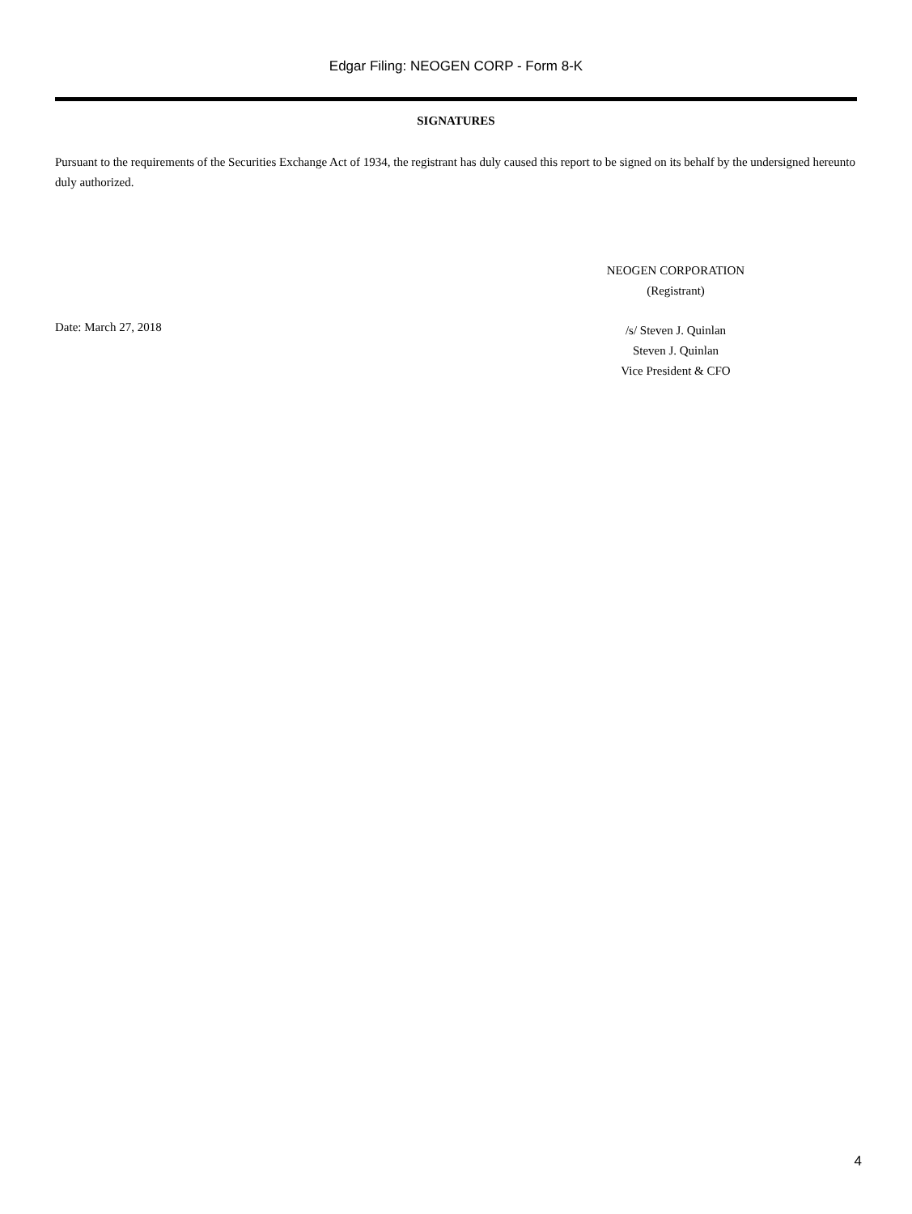Edgar Filing: NEOGEN CORP - Form 8-K
SIGNATURES
Pursuant to the requirements of the Securities Exchange Act of 1934, the registrant has duly caused this report to be signed on its behalf by the undersigned hereunto duly authorized.
NEOGEN CORPORATION
(Registrant)
Date: March 27, 2018
/s/ Steven J. Quinlan
Steven J. Quinlan
Vice President & CFO
4